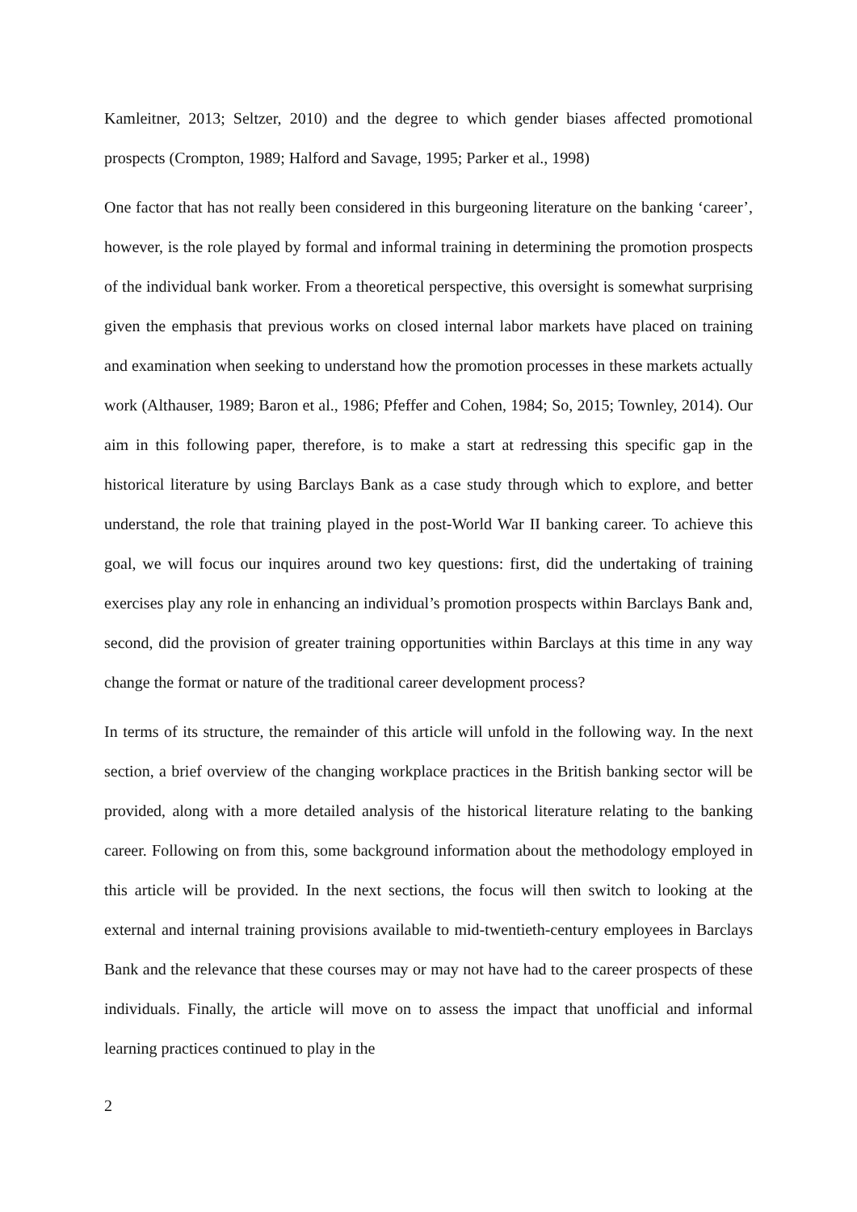Kamleitner, 2013; Seltzer, 2010) and the degree to which gender biases affected promotional prospects (Crompton, 1989; Halford and Savage, 1995; Parker et al., 1998)
One factor that has not really been considered in this burgeoning literature on the banking ‘career’, however, is the role played by formal and informal training in determining the promotion prospects of the individual bank worker. From a theoretical perspective, this oversight is somewhat surprising given the emphasis that previous works on closed internal labor markets have placed on training and examination when seeking to understand how the promotion processes in these markets actually work (Althauser, 1989; Baron et al., 1986; Pfeffer and Cohen, 1984; So, 2015; Townley, 2014). Our aim in this following paper, therefore, is to make a start at redressing this specific gap in the historical literature by using Barclays Bank as a case study through which to explore, and better understand, the role that training played in the post-World War II banking career. To achieve this goal, we will focus our inquires around two key questions: first, did the undertaking of training exercises play any role in enhancing an individual’s promotion prospects within Barclays Bank and, second, did the provision of greater training opportunities within Barclays at this time in any way change the format or nature of the traditional career development process?
In terms of its structure, the remainder of this article will unfold in the following way. In the next section, a brief overview of the changing workplace practices in the British banking sector will be provided, along with a more detailed analysis of the historical literature relating to the banking career. Following on from this, some background information about the methodology employed in this article will be provided. In the next sections, the focus will then switch to looking at the external and internal training provisions available to mid-twentieth-century employees in Barclays Bank and the relevance that these courses may or may not have had to the career prospects of these individuals. Finally, the article will move on to assess the impact that unofficial and informal learning practices continued to play in the
2